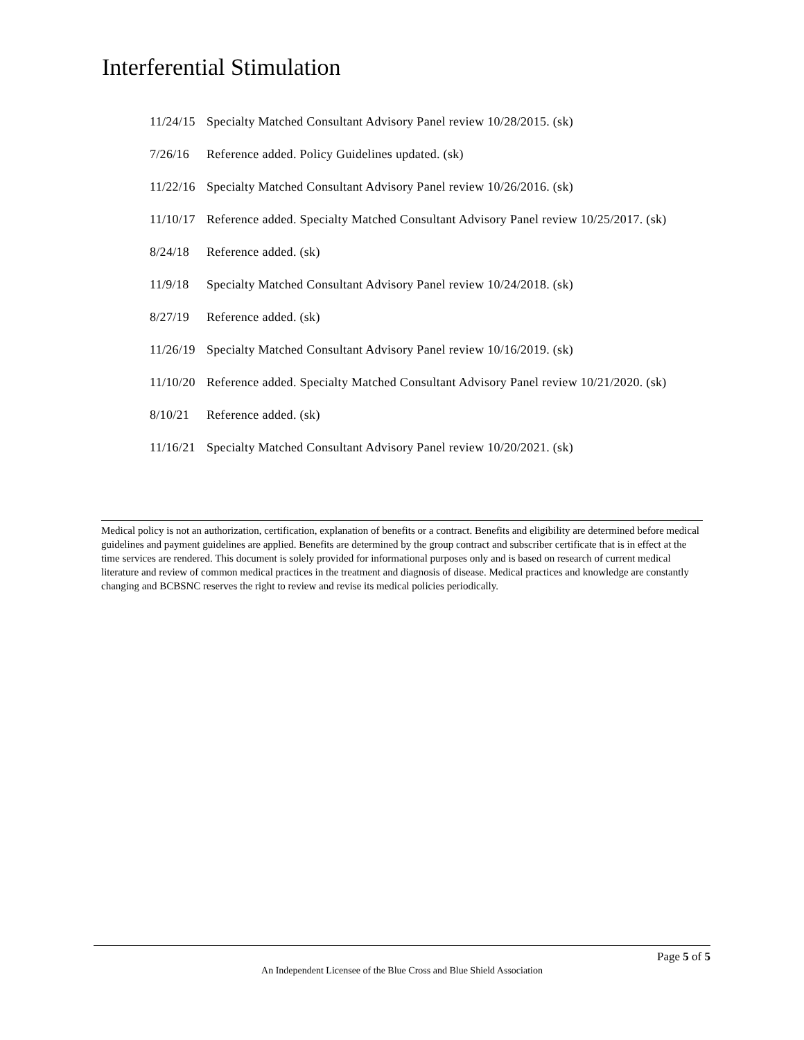Interferential Stimulation
11/24/15 Specialty Matched Consultant Advisory Panel review 10/28/2015. (sk)
7/26/16 Reference added. Policy Guidelines updated. (sk)
11/22/16 Specialty Matched Consultant Advisory Panel review 10/26/2016. (sk)
11/10/17 Reference added. Specialty Matched Consultant Advisory Panel review 10/25/2017. (sk)
8/24/18 Reference added. (sk)
11/9/18 Specialty Matched Consultant Advisory Panel review 10/24/2018. (sk)
8/27/19 Reference added. (sk)
11/26/19 Specialty Matched Consultant Advisory Panel review 10/16/2019. (sk)
11/10/20 Reference added. Specialty Matched Consultant Advisory Panel review 10/21/2020. (sk)
8/10/21 Reference added. (sk)
11/16/21 Specialty Matched Consultant Advisory Panel review 10/20/2021. (sk)
Medical policy is not an authorization, certification, explanation of benefits or a contract. Benefits and eligibility are determined before medical guidelines and payment guidelines are applied. Benefits are determined by the group contract and subscriber certificate that is in effect at the time services are rendered. This document is solely provided for informational purposes only and is based on research of current medical literature and review of common medical practices in the treatment and diagnosis of disease. Medical practices and knowledge are constantly changing and BCBSNC reserves the right to review and revise its medical policies periodically.
Page 5 of 5
An Independent Licensee of the Blue Cross and Blue Shield Association